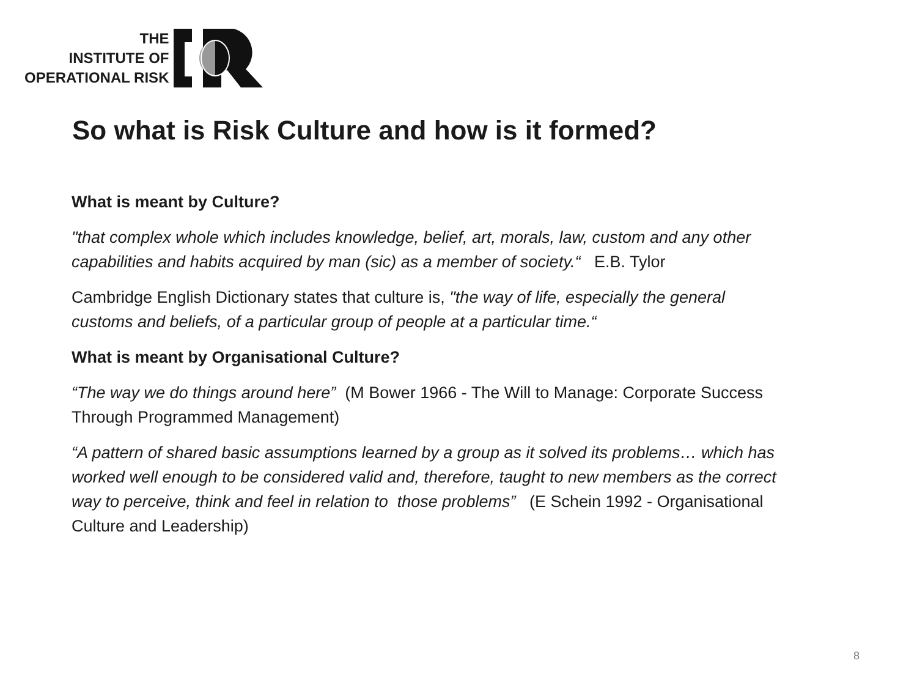THE
INSTITUTE OF
OPERATIONAL RISK
So what is Risk Culture and how is it formed?
What is meant by Culture?
"that complex whole which includes knowledge, belief, art, morals, law, custom and any other capabilities and habits acquired by man (sic) as a member of society.“ E.B. Tylor
Cambridge English Dictionary states that culture is, "the way of life, especially the general customs and beliefs, of a particular group of people at a particular time.“
What is meant by Organisational Culture?
“The way we do things around here” (M Bower 1966 - The Will to Manage: Corporate Success Through Programmed Management)
“A pattern of shared basic assumptions learned by a group as it solved its problems… which has worked well enough to be considered valid and, therefore, taught to new members as the correct way to perceive, think and feel in relation to those problems” (E Schein 1992 - Organisational Culture and Leadership)
8